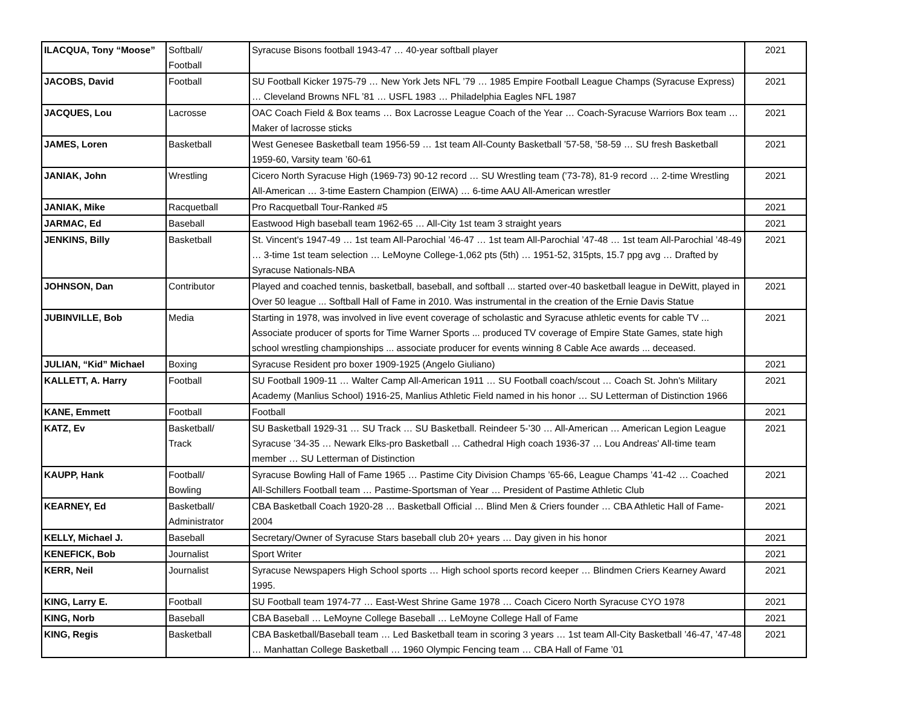| ILACQUA, Tony “Moose” | Softball/ Football | Syracuse Bisons football 1943-47 … 40-year softball player | 2021 |
| JACOBS, David | Football | SU Football Kicker 1975-79 … New York Jets NFL ’79 … 1985 Empire Football League Champs (Syracuse Express) … Cleveland Browns NFL ’81 … USFL 1983 … Philadelphia Eagles NFL 1987 | 2021 |
| JACQUES, Lou | Lacrosse | OAC Coach Field & Box teams … Box Lacrosse League Coach of the Year … Coach-Syracuse Warriors Box team … Maker of lacrosse sticks | 2021 |
| JAMES, Loren | Basketball | West Genesee Basketball team 1956-59 … 1st team All-County Basketball ’57-58, ’58-59 … SU fresh Basketball 1959-60, Varsity team ’60-61 | 2021 |
| JANIAK, John | Wrestling | Cicero North Syracuse High (1969-73) 90-12 record … SU Wrestling team (’73-78), 81-9 record … 2-time Wrestling All-American … 3-time Eastern Champion (EIWA) … 6-time AAU All-American wrestler | 2021 |
| JANIAK, Mike | Racquetball | Pro Racquetball Tour-Ranked #5 | 2021 |
| JARMAC, Ed | Baseball | Eastwood High baseball team 1962-65 … All-City 1st team 3 straight years | 2021 |
| JENKINS, Billy | Basketball | St. Vincent's 1947-49 … 1st team All-Parochial ’46-47 … 1st team All-Parochial ’47-48 … 1st team All-Parochial ’48-49 … 3-time 1st team selection … LeMoyne College-1,062 pts (5th) … 1951-52, 315pts, 15.7 ppg avg … Drafted by Syracuse Nationals-NBA | 2021 |
| JOHNSON, Dan | Contributor | Played and coached tennis, basketball, baseball, and softball ... started over-40 basketball league in DeWitt, played in Over 50 league ... Softball Hall of Fame in 2010. Was instrumental in the creation of the Ernie Davis Statue | 2021 |
| JUBINVILLE, Bob | Media | Starting in 1978, was involved in live event coverage of scholastic and Syracuse athletic events for cable TV ... Associate producer of sports for Time Warner Sports ... produced TV coverage of Empire State Games, state high school wrestling championships ... associate producer for events winning 8 Cable Ace awards ... deceased. | 2021 |
| JULIAN, “Kid” Michael | Boxing | Syracuse Resident pro boxer 1909-1925 (Angelo Giuliano) | 2021 |
| KALLETT, A. Harry | Football | SU Football 1909-11 … Walter Camp All-American 1911 … SU Football coach/scout … Coach St. John's Military Academy (Manlius School) 1916-25, Manlius Athletic Field named in his honor … SU Letterman of Distinction 1966 | 2021 |
| KANE, Emmett | Football | Football | 2021 |
| KATZ, Ev | Basketball/ Track | SU Basketball 1929-31 … SU Track … SU Basketball. Reindeer 5-’30 … All-American … American Legion League Syracuse ’34-35 … Newark Elks-pro Basketball … Cathedral High coach 1936-37 … Lou Andreas' All-time team member … SU Letterman of Distinction | 2021 |
| KAUPP, Hank | Football/ Bowling | Syracuse Bowling Hall of Fame 1965 … Pastime City Division Champs ’65-66, League Champs ’41-42 … Coached All-Schillers Football team … Pastime-Sportsman of Year … President of Pastime Athletic Club | 2021 |
| KEARNEY, Ed | Basketball/ Administrator | CBA Basketball Coach 1920-28 … Basketball Official … Blind Men & Criers founder … CBA Athletic Hall of Fame-2004 | 2021 |
| KELLY, Michael J. | Baseball | Secretary/Owner of Syracuse Stars baseball club 20+ years … Day given in his honor | 2021 |
| KENEFICK, Bob | Journalist | Sport Writer | 2021 |
| KERR, Neil | Journalist | Syracuse Newspapers High School sports … High school sports record keeper … Blindmen Criers Kearney Award 1995. | 2021 |
| KING, Larry E. | Football | SU Football team 1974-77 … East-West Shrine Game 1978 … Coach Cicero North Syracuse CYO 1978 | 2021 |
| KING, Norb | Baseball | CBA Baseball … LeMoyne College Baseball … LeMoyne College Hall of Fame | 2021 |
| KING, Regis | Basketball | CBA Basketball/Baseball team … Led Basketball team in scoring 3 years … 1st team All-City Basketball ’46-47, ’47-48 … Manhattan College Basketball … 1960 Olympic Fencing team … CBA Hall of Fame ’01 | 2021 |